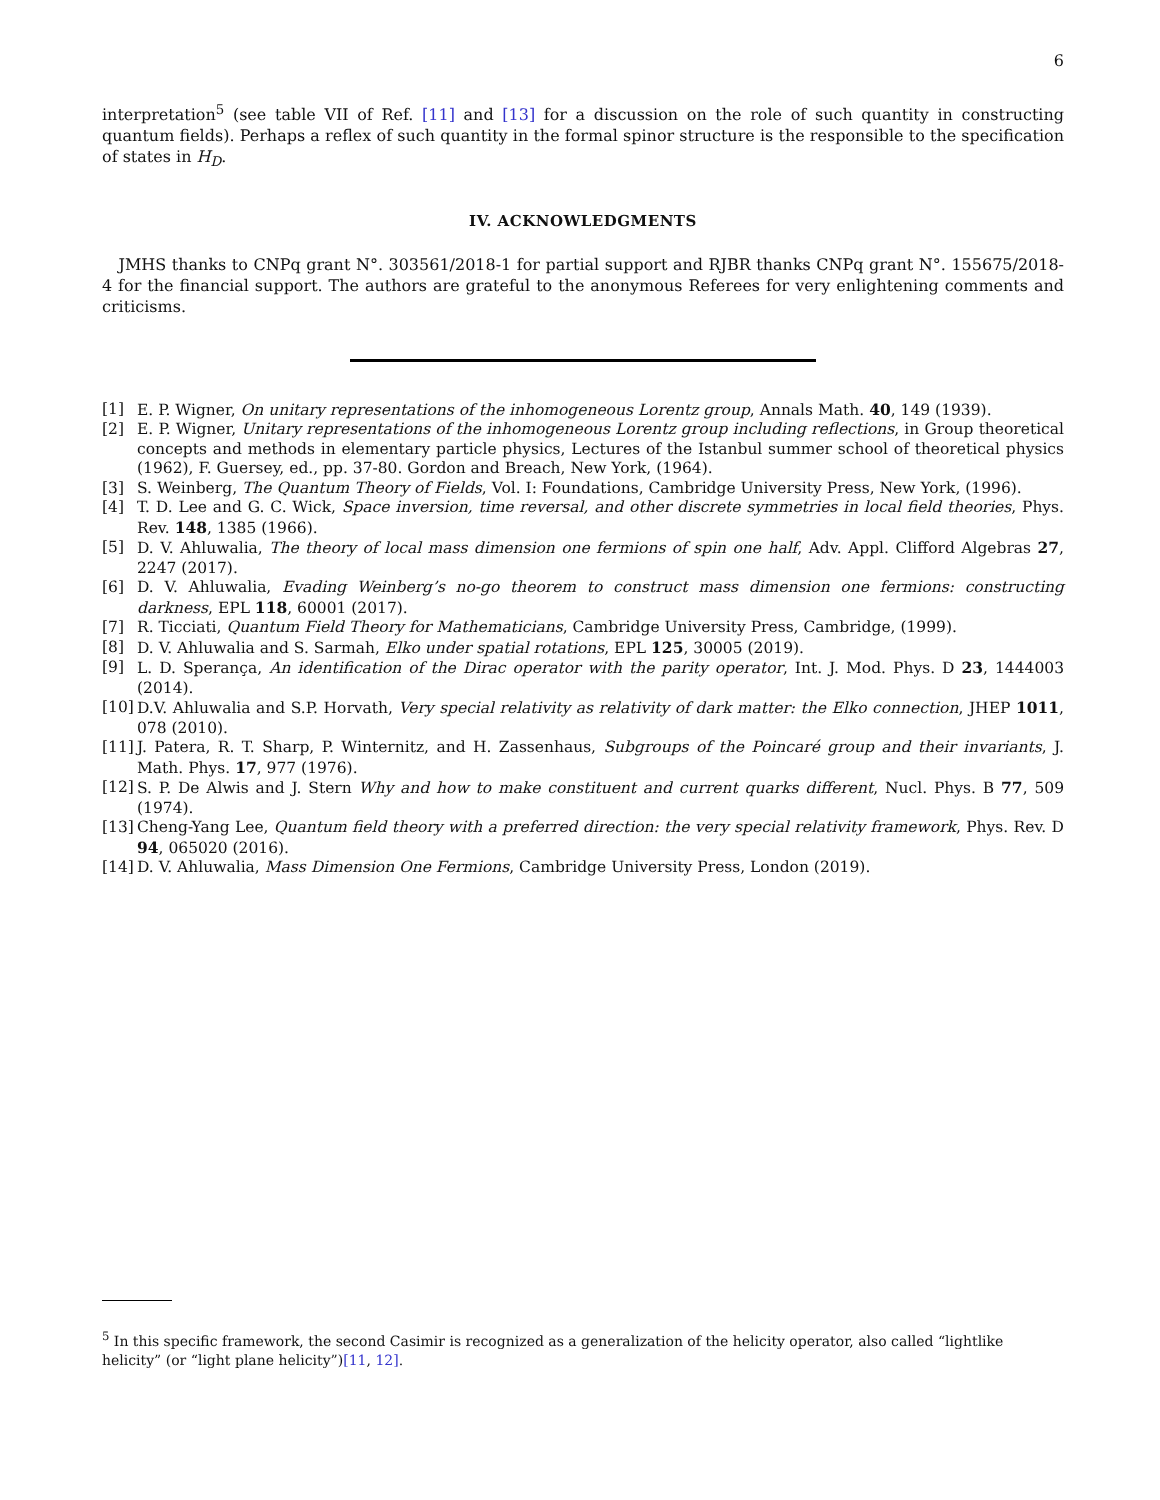6
interpretation<sup>5</sup> (see table VII of Ref. [11] and [13] for a discussion on the role of such quantity in constructing quantum fields). Perhaps a reflex of such quantity in the formal spinor structure is the responsible to the specification of states in H<sub>D</sub>.
IV. ACKNOWLEDGMENTS
JMHS thanks to CNPq grant N°. 303561/2018-1 for partial support and RJBR thanks CNPq grant N°. 155675/2018-4 for the financial support. The authors are grateful to the anonymous Referees for very enlightening comments and criticisms.
[1] E. P. Wigner, On unitary representations of the inhomogeneous Lorentz group, Annals Math. 40, 149 (1939).
[2] E. P. Wigner, Unitary representations of the inhomogeneous Lorentz group including reflections, in Group theoretical concepts and methods in elementary particle physics, Lectures of the Istanbul summer school of theoretical physics (1962), F. Guersey, ed., pp. 37-80. Gordon and Breach, New York, (1964).
[3] S. Weinberg, The Quantum Theory of Fields, Vol. I: Foundations, Cambridge University Press, New York, (1996).
[4] T. D. Lee and G. C. Wick, Space inversion, time reversal, and other discrete symmetries in local field theories, Phys. Rev. 148, 1385 (1966).
[5] D. V. Ahluwalia, The theory of local mass dimension one fermions of spin one half, Adv. Appl. Clifford Algebras 27, 2247 (2017).
[6] D. V. Ahluwalia, Evading Weinberg’s no-go theorem to construct mass dimension one fermions: constructing darkness, EPL 118, 60001 (2017).
[7] R. Ticciati, Quantum Field Theory for Mathematicians, Cambridge University Press, Cambridge, (1999).
[8] D. V. Ahluwalia and S. Sarmah, Elko under spatial rotations, EPL 125, 30005 (2019).
[9] L. D. Sperança, An identification of the Dirac operator with the parity operator, Int. J. Mod. Phys. D 23, 1444003 (2014).
[10] D.V. Ahluwalia and S.P. Horvath, Very special relativity as relativity of dark matter: the Elko connection, JHEP 1011, 078 (2010).
[11] J. Patera, R. T. Sharp, P. Winternitz, and H. Zassenhaus, Subgroups of the Poincaré group and their invariants, J. Math. Phys. 17, 977 (1976).
[12] S. P. De Alwis and J. Stern Why and how to make constituent and current quarks different, Nucl. Phys. B 77, 509 (1974).
[13] Cheng-Yang Lee, Quantum field theory with a preferred direction: the very special relativity framework, Phys. Rev. D 94, 065020 (2016).
[14] D. V. Ahluwalia, Mass Dimension One Fermions, Cambridge University Press, London (2019).
<sup>5</sup> In this specific framework, the second Casimir is recognized as a generalization of the helicity operator, also called “lightlike helicity” (or “light plane helicity”)[11, 12].